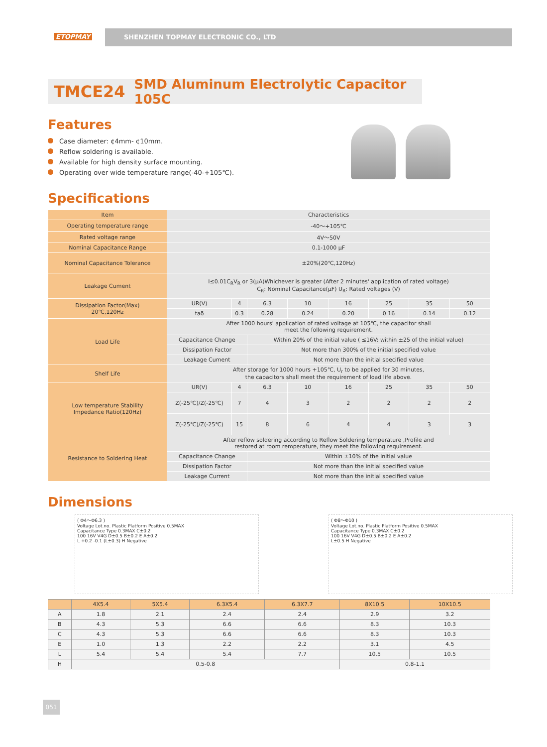ETOPMAY
SHENZHEN TOPMAY ELECTRONIC CO., LTD
TMCE24 SMD Aluminum Electrolytic Capacitor 105C
Features
Case diameter: ¢4mm- ¢10mm.
Reflow soldering is available.
Available for high density surface mounting.
Operating over wide temperature range(-40-+105℃).
Specifications
| Item | Characteristics | | | | | | | |
| Operating temperature range | -40～+105℃ | | | | | | | |
| Rated voltage range | 4V～50V | | | | | | | |
| Nominal Capacitance Range | 0.1-1000 μF | | | | | | | |
| Nominal Capacitance Tolerance | ±20%(20℃,120Hz) | | | | | | | |
| Leakage Cument | I≤0.01C<sub>R</sub>V<sub>R</sub> or 3(μA)Whichever is greater (After 2 minutes' application of rated voltage) C<sub>R</sub>: Nominal Capacitance(μF) U<sub>R</sub>: Rated voltages (V) | | | | | | | |
| Dissipation Factor(Max) 20℃,120Hz | UR(V) | 4 | 6.3 | 10 | 16 | 25 | 35 | 50 |
| | taδ | 0.3 | 0.28 | 0.24 | 0.20 | 0.16 | 0.14 | 0.12 |
| Load Life | After 1000 hours' application of rated voltage at 105℃, the capacitor shall meet the following requirement. | | | | | | | |
| | Capacitance Change | | Within 20% of the initial value ( ≤16V: within ±25 of the initial value) | | | | | |
| | Dissipation Factor | | Not more than 300% of the initial specified value | | | | | |
| | Leakage Cument | | Not more than the initial specified value | | | | | |
| Shelf Life | After storage for 1000 hours +105℃, U<sub>r</sub> to be applied for 30 minutes, the capacitors shall meet the requirement of load life above. | | | | | | | |
| Low temperature Stability Impedance Ratio(120Hz) | UR(V) | 4 | 6.3 | 10 | 16 | 25 | 35 | 50 |
| | Z(-25℃)/Z(-25℃) | 7 | 4 | 3 | 2 | 2 | 2 | 2 |
| | Z(-25℃)/Z(-25℃) | 15 | 8 | 6 | 4 | 4 | 3 | 3 |
| Resistance to Soldering Heat | After reflow soldering according to Reflow Soldering temperature ,Profile and restored at room remperature, they meet the following requirement. | | | | | | | |
| | Capacitance Change | | Within ±10% of the initial value | | | | | |
| | Dissipation Factor | | Not more than the initial specified value | | | | | |
| | Leakage Current | | Not more than the initial specified value | | | | | |
Dimensions
( Φ4～Φ6.3 )
Voltage Lot.no. Plastic Platform Positive 0.5MAX
Capacitance Type 0.3MAX C±0.2
100 16V V4G D±0.5 B±0.2 E A±0.2
L +0.2 -0.1 (L±0.3) H Negative
( Φ8～Φ10 )
Voltage Lot.no. Plastic Platform Positive 0.5MAX
Capacitance Type 0.3MAX C±0.2
100 16V V4G D±0.5 B±0.2 E A±0.2
L±0.5 H Negative
| | 4X5.4 | 5X5.4 | 6.3X5.4 | 6.3X7.7 | 8X10.5 | 10X10.5 |
| --- | --- | --- | --- | --- | --- | --- |
| A | 1.8 | 2.1 | 2.4 | 2.4 | 2.9 | 3.2 |
| B | 4.3 | 5.3 | 6.6 | 6.6 | 8.3 | 10.3 |
| C | 4.3 | 5.3 | 6.6 | 6.6 | 8.3 | 10.3 |
| E | 1.0 | 1.3 | 2.2 | 2.2 | 3.1 | 4.5 |
| L | 5.4 | 5.4 | 5.4 | 7.7 | 10.5 | 10.5 |
| H | 0.5-0.8 | | | | 0.8-1.1 | |
051